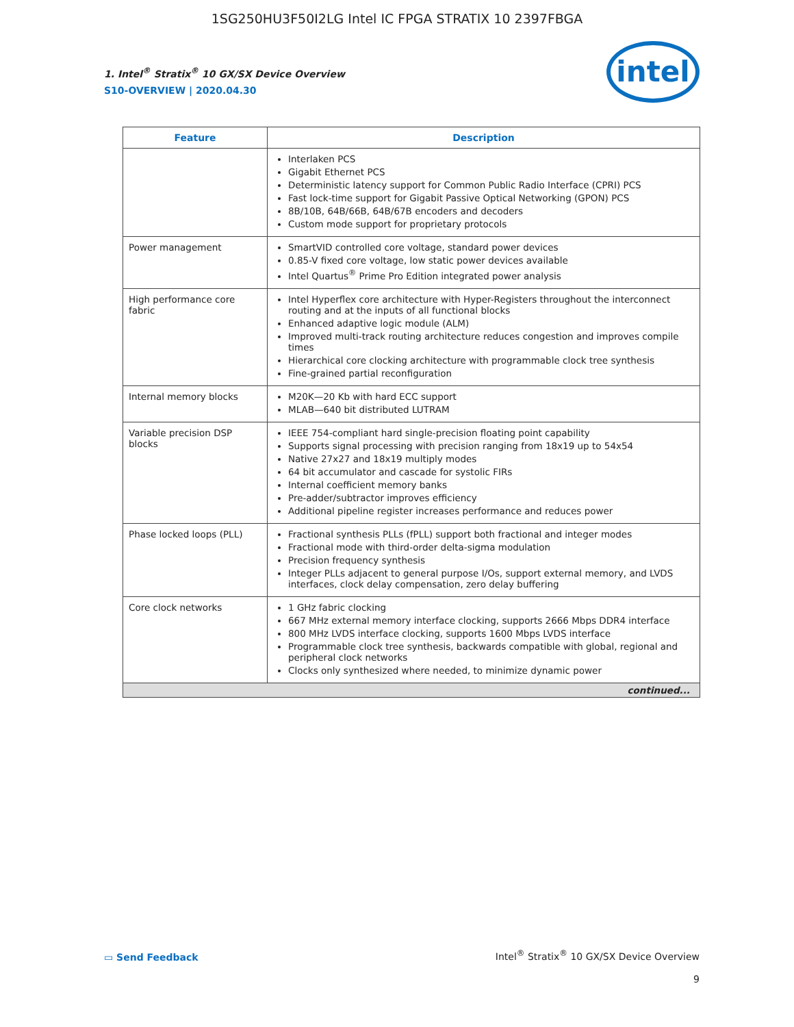1SG250HU3F50I2LG Intel IC FPGA STRATIX 10 2397FBGA
1. Intel<sup>®</sup> Stratix<sup>®</sup> 10 GX/SX Device Overview
S10-OVERVIEW | 2020.04.30
intel
| Feature | Description |
| --- | --- |
| | Interlaken PCS Gigabit Ethernet PCS Deterministic latency support for Common Public Radio Interface (CPRI) PCS Fast lock-time support for Gigabit Passive Optical Networking (GPON) PCS 8B/10B, 64B/66B, 64B/67B encoders and decoders Custom mode support for proprietary protocols |
| Power management | SmartVID controlled core voltage, standard power devices 0.85-V fixed core voltage, low static power devices available Intel Quartus<sup>®</sup> Prime Pro Edition integrated power analysis |
| High performance core fabric | Intel Hyperflex core architecture with Hyper-Registers throughout the interconnect routing and at the inputs of all functional blocks Enhanced adaptive logic module (ALM) Improved multi-track routing architecture reduces congestion and improves compile times Hierarchical core clocking architecture with programmable clock tree synthesis Fine-grained partial reconfiguration |
| Internal memory blocks | M20K—20 Kb with hard ECC support MLAB—640 bit distributed LUTRAM |
| Variable precision DSP blocks | IEEE 754-compliant hard single-precision floating point capability Supports signal processing with precision ranging from 18x19 up to 54x54 Native 27x27 and 18x19 multiply modes 64 bit accumulator and cascade for systolic FIRs Internal coefficient memory banks Pre-adder/subtractor improves efficiency Additional pipeline register increases performance and reduces power |
| Phase locked loops (PLL) | Fractional synthesis PLLs (fPLL) support both fractional and integer modes Fractional mode with third-order delta-sigma modulation Precision frequency synthesis Integer PLLs adjacent to general purpose I/Os, support external memory, and LVDS interfaces, clock delay compensation, zero delay buffering |
| Core clock networks | 1 GHz fabric clocking 667 MHz external memory interface clocking, supports 2666 Mbps DDR4 interface 800 MHz LVDS interface clocking, supports 1600 Mbps LVDS interface Programmable clock tree synthesis, backwards compatible with global, regional and peripheral clock networks Clocks only synthesized where needed, to minimize dynamic power |
| continued... | |
▭ Send Feedback
Intel<sup>®</sup> Stratix<sup>®</sup> 10 GX/SX Device Overview
9